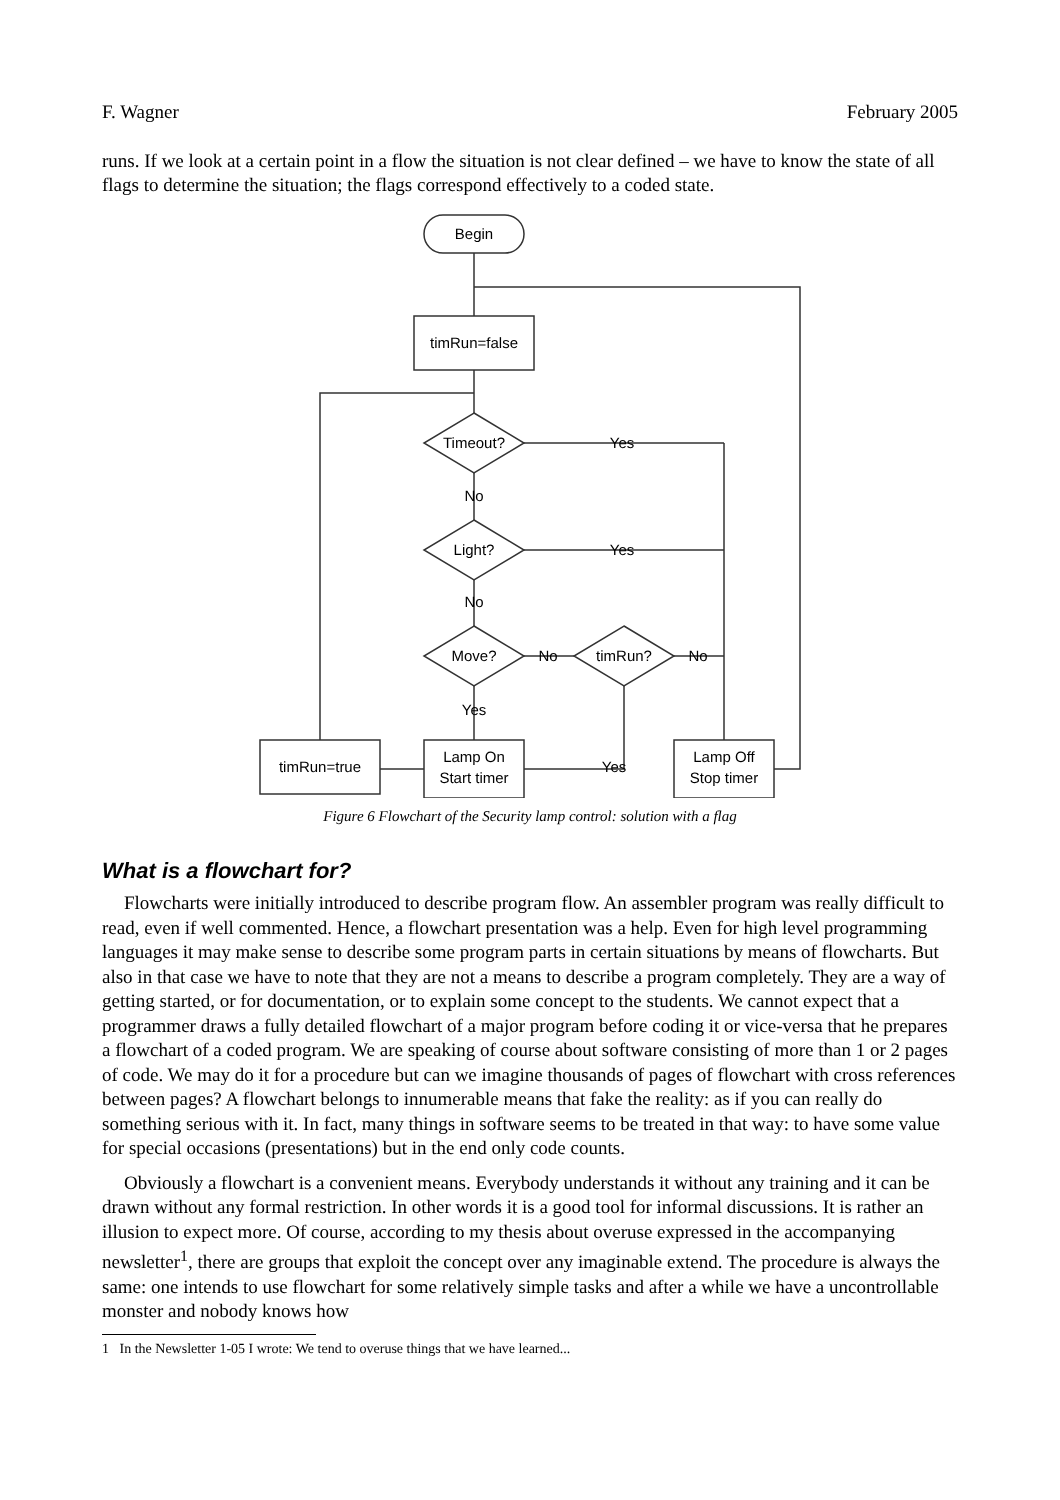F. Wagner February 2005
runs. If we look at a certain point in a flow the situation is not clear defined – we have to know the state of all flags to determine the situation; the flags correspond effectively to a coded state.
Begin
timRun=false
Timeout?
Light?
Move?
timRun?
No
No
Yes
Yes
Yes
No
No
Yes
timRun=true
Lamp On
Start timer
Lamp Off
Stop timer
Figure 6 Flowchart of the Security lamp control: solution with a flag
What is a flowchart for?
Flowcharts were initially introduced to describe program flow. An assembler program was really difficult to read, even if well commented. Hence, a flowchart presentation was a help. Even for high level programming languages it may make sense to describe some program parts in certain situations by means of flowcharts. But also in that case we have to note that they are not a means to describe a program completely. They are a way of getting started, or for documentation, or to explain some concept to the students. We cannot expect that a programmer draws a fully detailed flowchart of a major program before coding it or vice-versa that he prepares a flowchart of a coded program. We are speaking of course about software consisting of more than 1 or 2 pages of code. We may do it for a procedure but can we imagine thousands of pages of flowchart with cross references between pages? A flowchart belongs to innumerable means that fake the reality: as if you can really do something serious with it. In fact, many things in software seems to be treated in that way: to have some value for special occasions (presentations) but in the end only code counts.
Obviously a flowchart is a convenient means. Everybody understands it without any training and it can be drawn without any formal restriction. In other words it is a good tool for informal discussions. It is rather an illusion to expect more. Of course, according to my thesis about overuse expressed in the accompanying newsletter<sup>1</sup>, there are groups that exploit the concept over any imaginable extend. The procedure is always the same: one intends to use flowchart for some relatively simple tasks and after a while we have a uncontrollable monster and nobody knows how
1 In the Newsletter 1-05 I wrote: We tend to overuse things that we have learned...